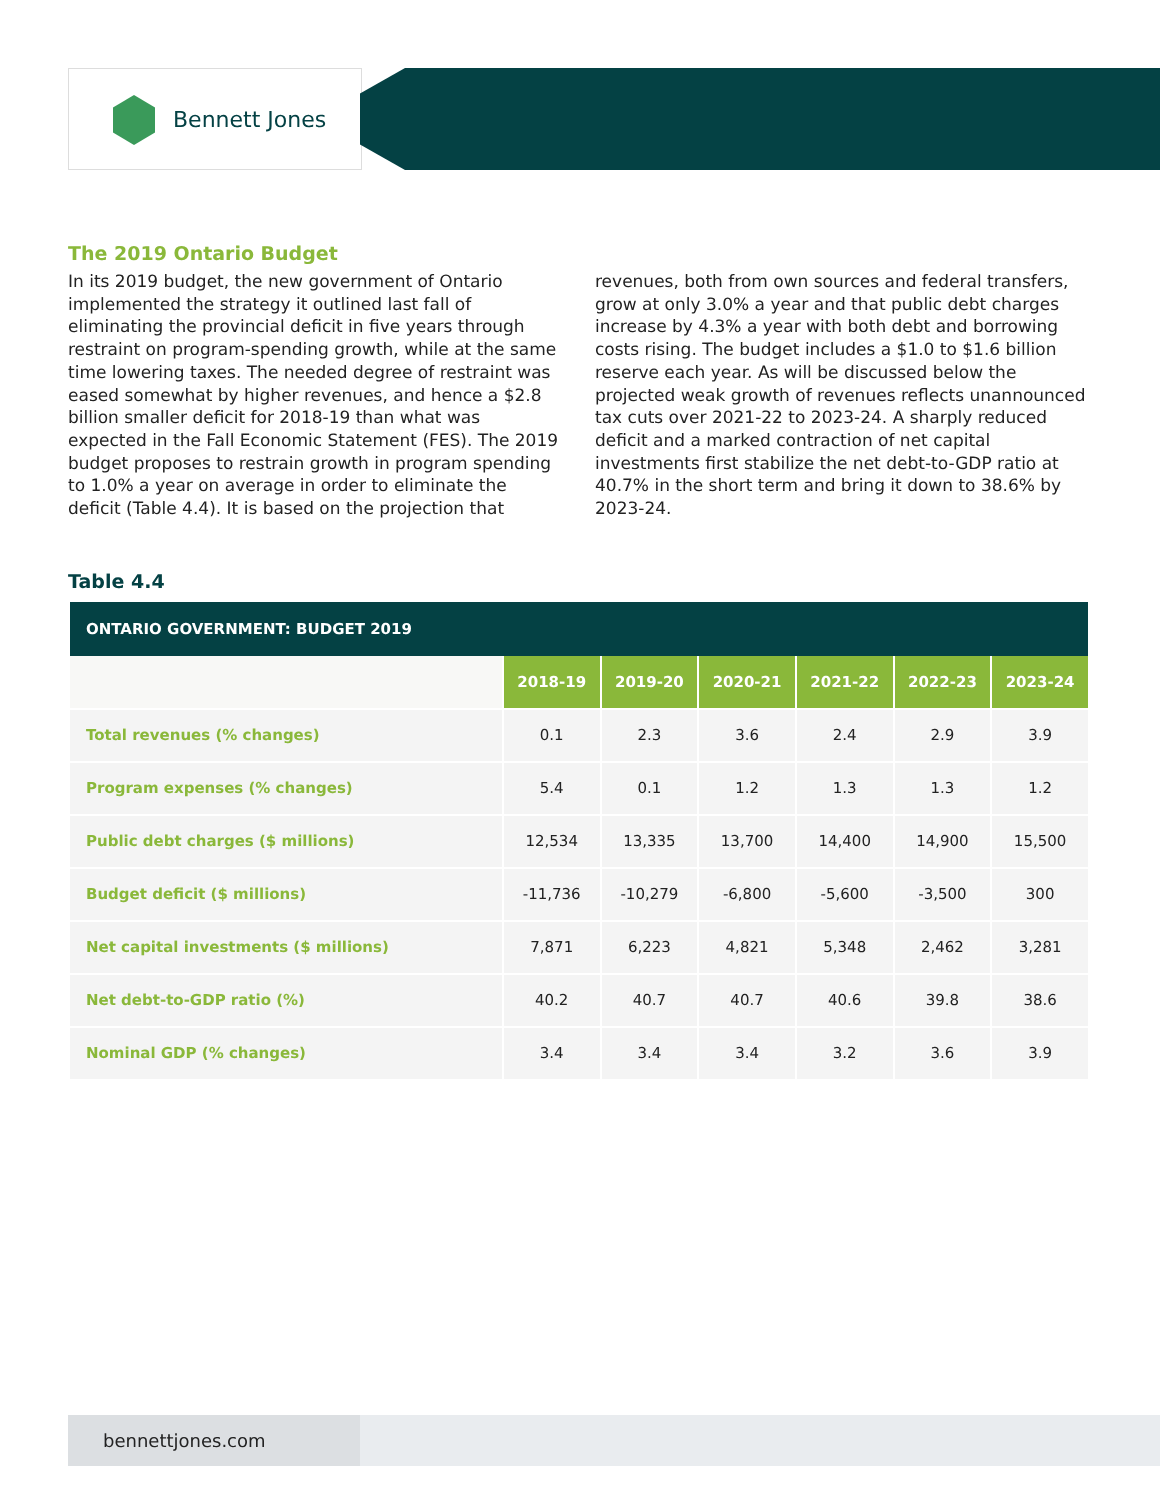Bennett Jones
The 2019 Ontario Budget
In its 2019 budget, the new government of Ontario implemented the strategy it outlined last fall of eliminating the provincial deficit in five years through restraint on program-spending growth, while at the same time lowering taxes. The needed degree of restraint was eased somewhat by higher revenues, and hence a $2.8 billion smaller deficit for 2018-19 than what was expected in the Fall Economic Statement (FES). The 2019 budget proposes to restrain growth in program spending to 1.0% a year on average in order to eliminate the deficit (Table 4.4). It is based on the projection that revenues, both from own sources and federal transfers, grow at only 3.0% a year and that public debt charges increase by 4.3% a year with both debt and borrowing costs rising. The budget includes a $1.0 to $1.6 billion reserve each year. As will be discussed below the projected weak growth of revenues reflects unannounced tax cuts over 2021-22 to 2023-24. A sharply reduced deficit and a marked contraction of net capital investments first stabilize the net debt-to-GDP ratio at 40.7% in the short term and bring it down to 38.6% by 2023-24.
Table 4.4
| ONTARIO GOVERNMENT: BUDGET 2019 | | | | | | |
| --- | --- | --- | --- | --- | --- | --- |
| | 2018-19 | 2019-20 | 2020-21 | 2021-22 | 2022-23 | 2023-24 |
| Total revenues (% changes) | 0.1 | 2.3 | 3.6 | 2.4 | 2.9 | 3.9 |
| Program expenses (% changes) | 5.4 | 0.1 | 1.2 | 1.3 | 1.3 | 1.2 |
| Public debt charges ($ millions) | 12,534 | 13,335 | 13,700 | 14,400 | 14,900 | 15,500 |
| Budget deficit ($ millions) | -11,736 | -10,279 | -6,800 | -5,600 | -3,500 | 300 |
| Net capital investments ($ millions) | 7,871 | 6,223 | 4,821 | 5,348 | 2,462 | 3,281 |
| Net debt-to-GDP ratio (%) | 40.2 | 40.7 | 40.7 | 40.6 | 39.8 | 38.6 |
| Nominal GDP (% changes) | 3.4 | 3.4 | 3.4 | 3.2 | 3.6 | 3.9 |
bennettjones.com